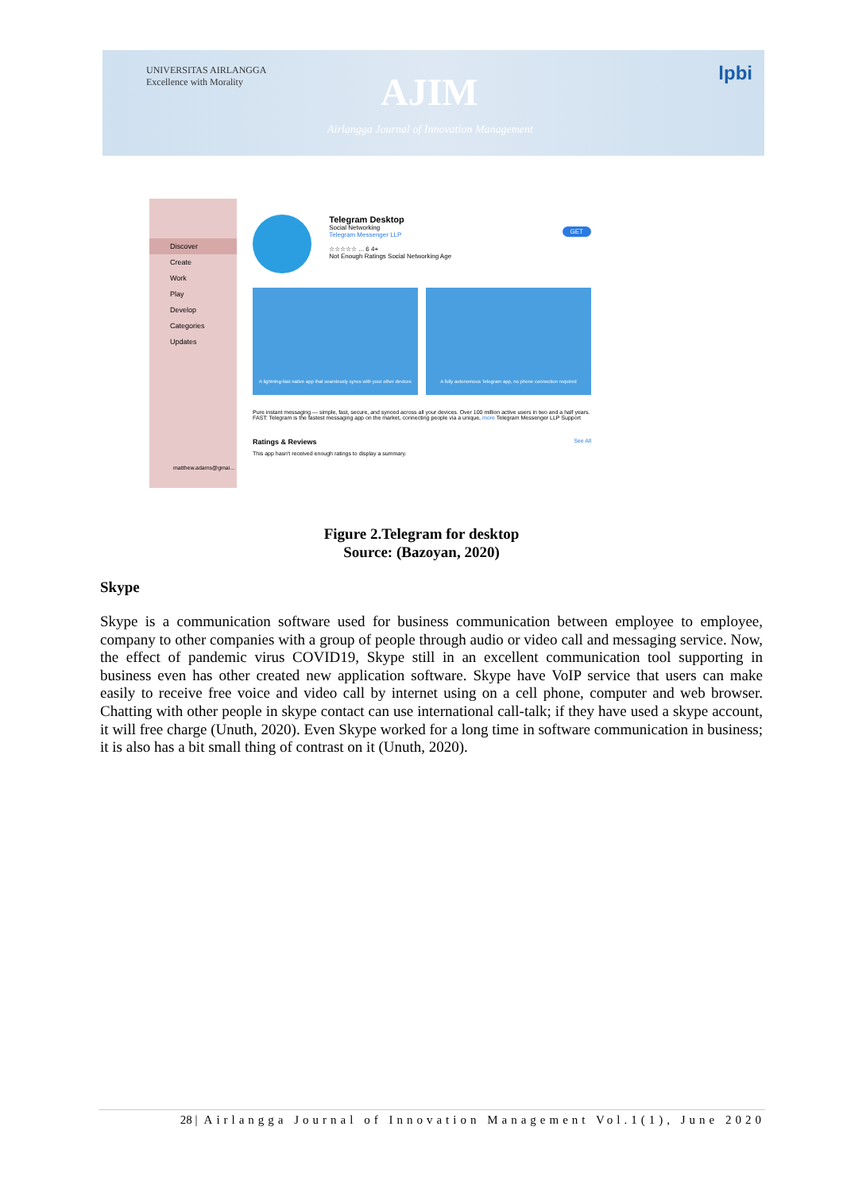UNIVERSITAS AIRLANGGA
Excellence with Morality
AJIM
Airlangga Journal of Innovation Management
lpbi
Discover
Create
Work
Play
Develop
Categories
Updates
matthew.adams@gmai...
Telegram Desktop
Social Networking
Telegram Messenger LLP
☆☆☆☆☆ ... 6 4+
Not Enough Ratings Social Networking Age
GET
A lightning-fast native app that seamlessly syncs with your other devices
A fully autonomous Telegram app, no phone connection required
Pure instant messaging — simple, fast, secure, and synced across all your devices. Over 100 million active users in two and a half years.
FAST: Telegram is the fastest messaging app on the market, connecting people via a unique, more Telegram Messenger LLP Support
Ratings & Reviews See All
This app hasn't received enough ratings to display a summary.
Figure 2.Telegram for desktop
Source: (Bazoyan, 2020)
Skype
Skype is a communication software used for business communication between employee to employee, company to other companies with a group of people through audio or video call and messaging service. Now, the effect of pandemic virus COVID19, Skype still in an excellent communication tool supporting in business even has other created new application software. Skype have VoIP service that users can make easily to receive free voice and video call by internet using on a cell phone, computer and web browser. Chatting with other people in skype contact can use international call-talk; if they have used a skype account, it will free charge (Unuth, 2020). Even Skype worked for a long time in software communication in business; it is also has a bit small thing of contrast on it (Unuth, 2020).
28 | Airlangga Journal of Innovation Management Vol.1(1), June 2020